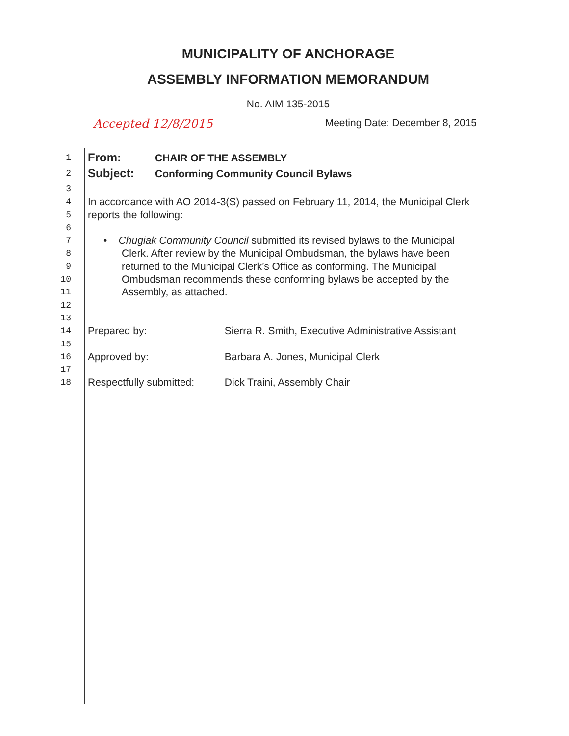MUNICIPALITY OF ANCHORAGE
ASSEMBLY INFORMATION MEMORANDUM
No. AIM 135-2015
Accepted 12/8/2015 Meeting Date: December 8, 2015
1 From: CHAIR OF THE ASSEMBLY
2 Subject: Conforming Community Council Bylaws
3
4 In accordance with AO 2014-3(S) passed on February 11, 2014, the Municipal Clerk
5 reports the following:
6
7 • Chugiak Community Council submitted its revised bylaws to the Municipal
8 Clerk. After review by the Municipal Ombudsman, the bylaws have been
9 returned to the Municipal Clerk’s Office as conforming. The Municipal
10 Ombudsman recommends these conforming bylaws be accepted by the
11 Assembly, as attached.
12
13
14 Prepared by: Sierra R. Smith, Executive Administrative Assistant
15
16 Approved by: Barbara A. Jones, Municipal Clerk
17
18 Respectfully submitted: Dick Traini, Assembly Chair